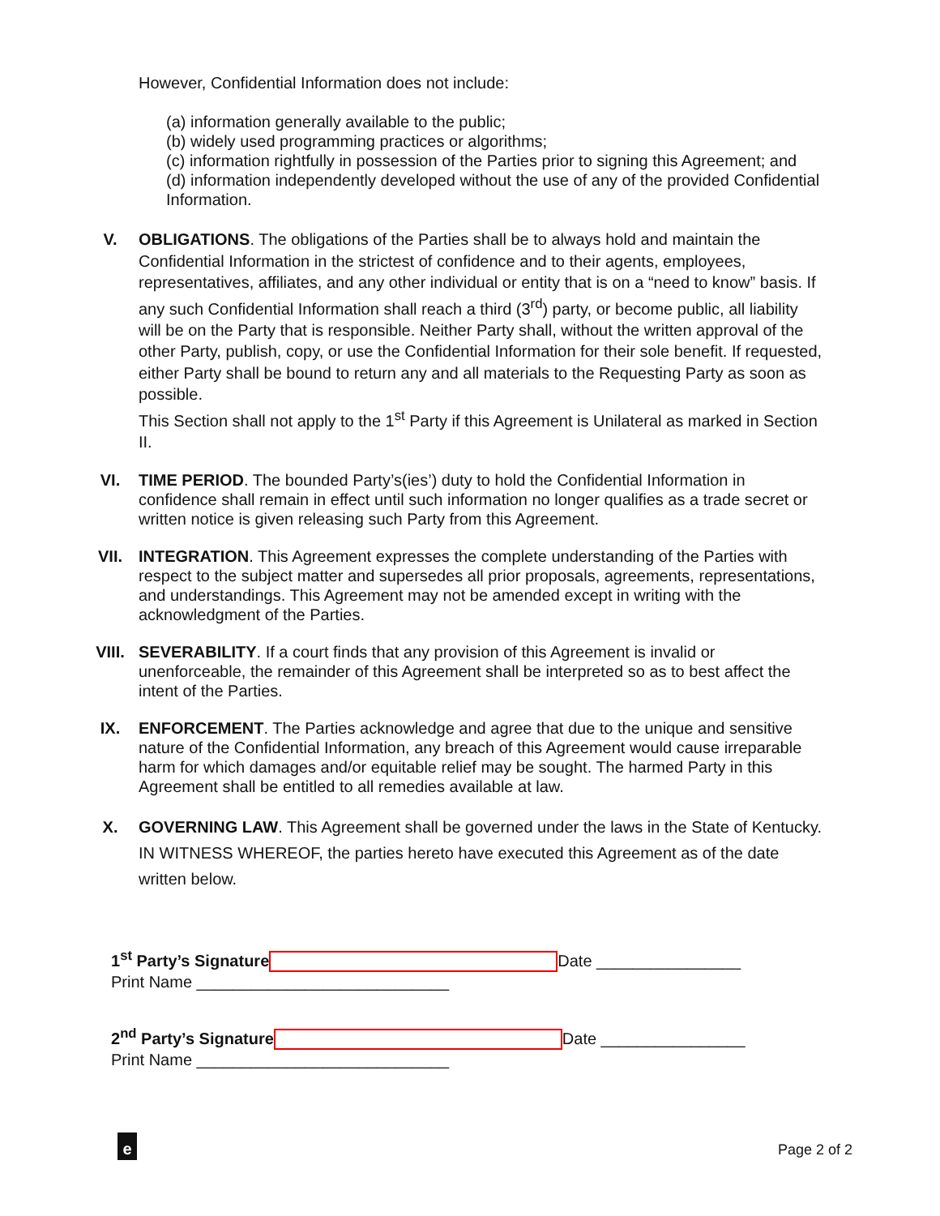However, Confidential Information does not include:
(a) information generally available to the public;
(b) widely used programming practices or algorithms;
(c) information rightfully in possession of the Parties prior to signing this Agreement; and
(d) information independently developed without the use of any of the provided Confidential Information.
V. OBLIGATIONS. The obligations of the Parties shall be to always hold and maintain the Confidential Information in the strictest of confidence and to their agents, employees, representatives, affiliates, and any other individual or entity that is on a “need to know” basis. If any such Confidential Information shall reach a third (3<sup>rd</sup>) party, or become public, all liability will be on the Party that is responsible. Neither Party shall, without the written approval of the other Party, publish, copy, or use the Confidential Information for their sole benefit. If requested, either Party shall be bound to return any and all materials to the Requesting Party as soon as possible.
This Section shall not apply to the 1<sup>st</sup> Party if this Agreement is Unilateral as marked in Section II.
VI. TIME PERIOD. The bounded Party’s(ies’) duty to hold the Confidential Information in confidence shall remain in effect until such information no longer qualifies as a trade secret or written notice is given releasing such Party from this Agreement.
VII. INTEGRATION. This Agreement expresses the complete understanding of the Parties with respect to the subject matter and supersedes all prior proposals, agreements, representations, and understandings. This Agreement may not be amended except in writing with the acknowledgment of the Parties.
VIII. SEVERABILITY. If a court finds that any provision of this Agreement is invalid or unenforceable, the remainder of this Agreement shall be interpreted so as to best affect the intent of the Parties.
IX. ENFORCEMENT. The Parties acknowledge and agree that due to the unique and sensitive nature of the Confidential Information, any breach of this Agreement would cause irreparable harm for which damages and/or equitable relief may be sought. The harmed Party in this Agreement shall be entitled to all remedies available at law.
X. GOVERNING LAW. This Agreement shall be governed under the laws in the State of Kentucky.
IN WITNESS WHEREOF, the parties hereto have executed this Agreement as of the date written below.
1<sup>st</sup> Party’s Signature Date ________________
Print Name ____________________________
2<sup>nd</sup> Party’s Signature Date ________________
Print Name ____________________________
e Page 2 of 2